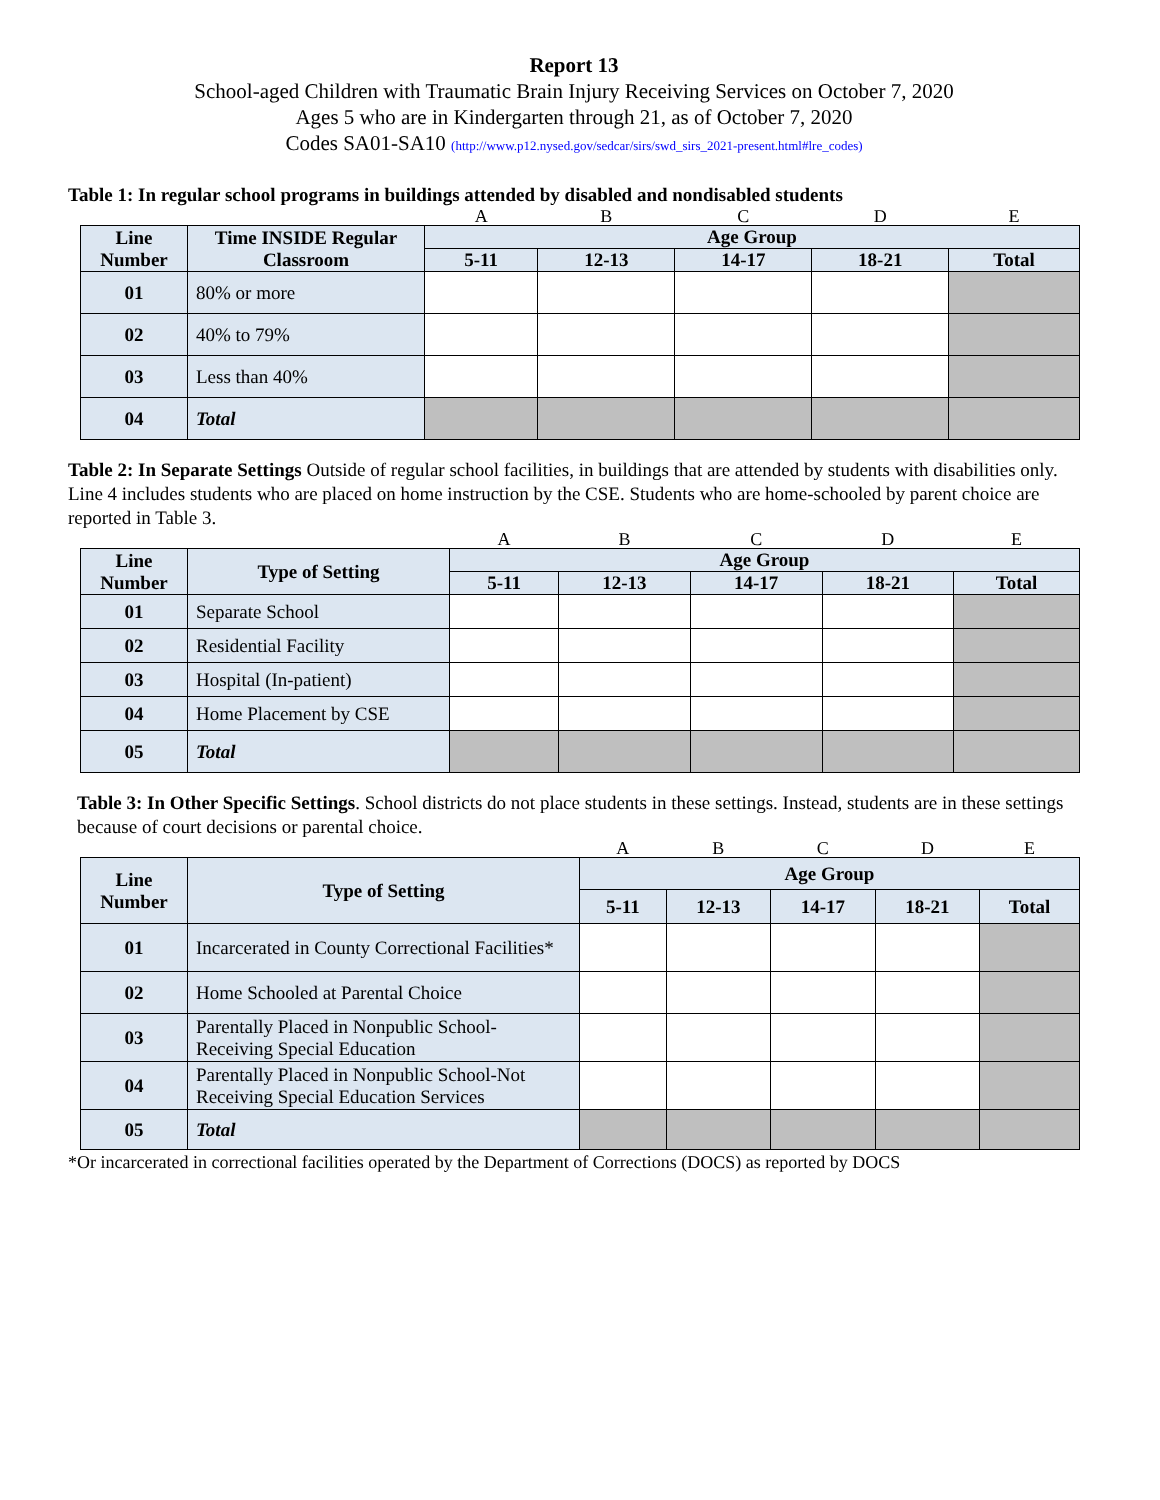Report 13
School-aged Children with Traumatic Brain Injury Receiving Services on October 7, 2020
Ages 5 who are in Kindergarten through 21, as of October 7, 2020
Codes SA01-SA10 (http://www.p12.nysed.gov/sedcar/sirs/swd_sirs_2021-present.html#lre_codes)
Table 1: In regular school programs in buildings attended by disabled and nondisabled students
| | | A | B | C | D | E |
| Line Number | Time INSIDE Regular Classroom | Age Group | | | | |
| | | 5-11 | 12-13 | 14-17 | 18-21 | Total |
| 01 | 80% or more | | | | | |
| 02 | 40% to 79% | | | | | |
| 03 | Less than 40% | | | | | |
| 04 | Total | | | | | |
Table 2: In Separate Settings Outside of regular school facilities, in buildings that are attended by students with disabilities only. Line 4 includes students who are placed on home instruction by the CSE. Students who are home-schooled by parent choice are reported in Table 3.
| | | A | B | C | D | E |
| Line Number | Type of Setting | Age Group | | | | |
| | | 5-11 | 12-13 | 14-17 | 18-21 | Total |
| 01 | Separate School | | | | | |
| 02 | Residential Facility | | | | | |
| 03 | Hospital (In-patient) | | | | | |
| 04 | Home Placement by CSE | | | | | |
| 05 | Total | | | | | |
Table 3: In Other Specific Settings. School districts do not place students in these settings. Instead, students are in these settings because of court decisions or parental choice.
| | | A | B | C | D | E |
| Line Number | Type of Setting | Age Group | | | | |
| | | 5-11 | 12-13 | 14-17 | 18-21 | Total |
| 01 | Incarcerated in County Correctional Facilities* | | | | | |
| 02 | Home Schooled at Parental Choice | | | | | |
| 03 | Parentally Placed in Nonpublic School-Receiving Special Education | | | | | |
| 04 | Parentally Placed in Nonpublic School-Not Receiving Special Education Services | | | | | |
| 05 | Total | | | | | |
*Or incarcerated in correctional facilities operated by the Department of Corrections (DOCS) as reported by DOCS